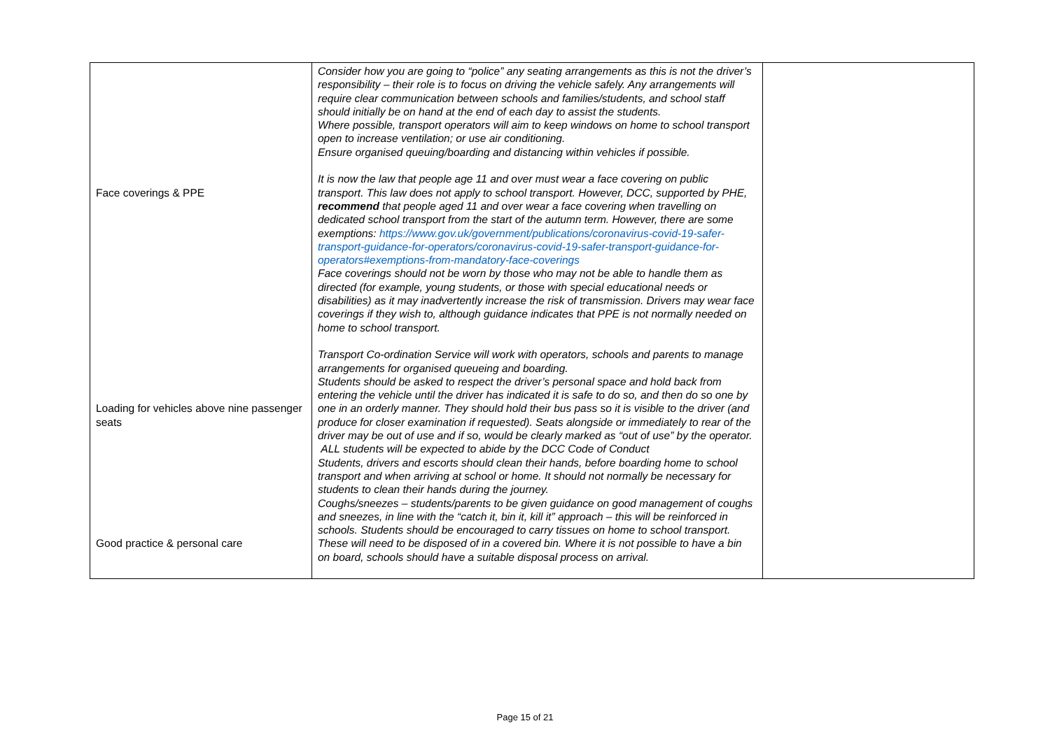| Face coverings & PPE Loading for vehicles above nine passenger seats Good practice & personal care | Consider how you are going to “police” any seating arrangements as this is not the driver’s responsibility – their role is to focus on driving the vehicle safely. Any arrangements will require clear communication between schools and families/students, and school staff should initially be on hand at the end of each day to assist the students. Where possible, transport operators will aim to keep windows on home to school transport open to increase ventilation; or use air conditioning. Ensure organised queuing/boarding and distancing within vehicles if possible. It is now the law that people age 11 and over must wear a face covering on public transport. This law does not apply to school transport. However, DCC, supported by PHE, recommend that people aged 11 and over wear a face covering when travelling on dedicated school transport from the start of the autumn term. However, there are some exemptions: https://www.gov.uk/government/publications/coronavirus-covid-19-safer-transport-guidance-for-operators/coronavirus-covid-19-safer-transport-guidance-for-operators#exemptions-from-mandatory-face-coverings Face coverings should not be worn by those who may not be able to handle them as directed (for example, young students, or those with special educational needs or disabilities) as it may inadvertently increase the risk of transmission. Drivers may wear face coverings if they wish to, although guidance indicates that PPE is not normally needed on home to school transport. Transport Co-ordination Service will work with operators, schools and parents to manage arrangements for organised queueing and boarding. Students should be asked to respect the driver’s personal space and hold back from entering the vehicle until the driver has indicated it is safe to do so, and then do so one by one in an orderly manner. They should hold their bus pass so it is visible to the driver (and produce for closer examination if requested). Seats alongside or immediately to rear of the driver may be out of use and if so, would be clearly marked as “out of use” by the operator. ALL students will be expected to abide by the DCC Code of Conduct Students, drivers and escorts should clean their hands, before boarding home to school transport and when arriving at school or home. It should not normally be necessary for students to clean their hands during the journey. Coughs/sneezes – students/parents to be given guidance on good management of coughs and sneezes, in line with the “catch it, bin it, kill it” approach – this will be reinforced in schools. Students should be encouraged to carry tissues on home to school transport. These will need to be disposed of in a covered bin. Where it is not possible to have a bin on board, schools should have a suitable disposal process on arrival. | |
Page 15 of 21